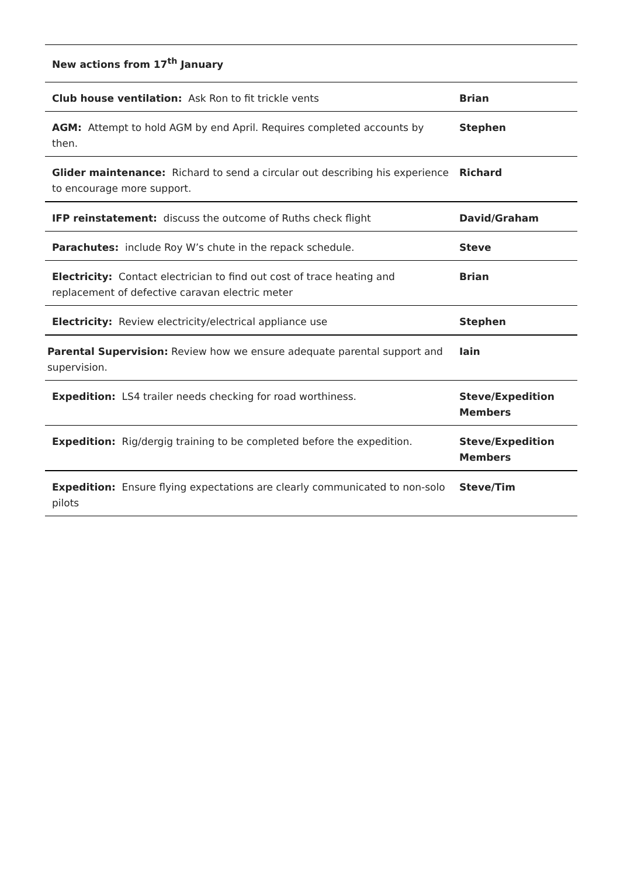| New actions from 17<sup>th</sup> January | |
| Club house ventilation: Ask Ron to fit trickle vents | Brian |
| AGM: Attempt to hold AGM by end April. Requires completed accounts by then. | Stephen |
| Glider maintenance: Richard to send a circular out describing his experience to encourage more support. | Richard |
| IFP reinstatement: discuss the outcome of Ruths check flight | David/Graham |
| Parachutes: include Roy W’s chute in the repack schedule. | Steve |
| Electricity: Contact electrician to find out cost of trace heating and replacement of defective caravan electric meter | Brian |
| Electricity: Review electricity/electrical appliance use | Stephen |
| Parental Supervision: Review how we ensure adequate parental support and supervision. | Iain |
| Expedition: LS4 trailer needs checking for road worthiness. | Steve/Expedition Members |
| Expedition: Rig/dergig training to be completed before the expedition. | Steve/Expedition Members |
| Expedition: Ensure flying expectations are clearly communicated to non-solo pilots | Steve/Tim |